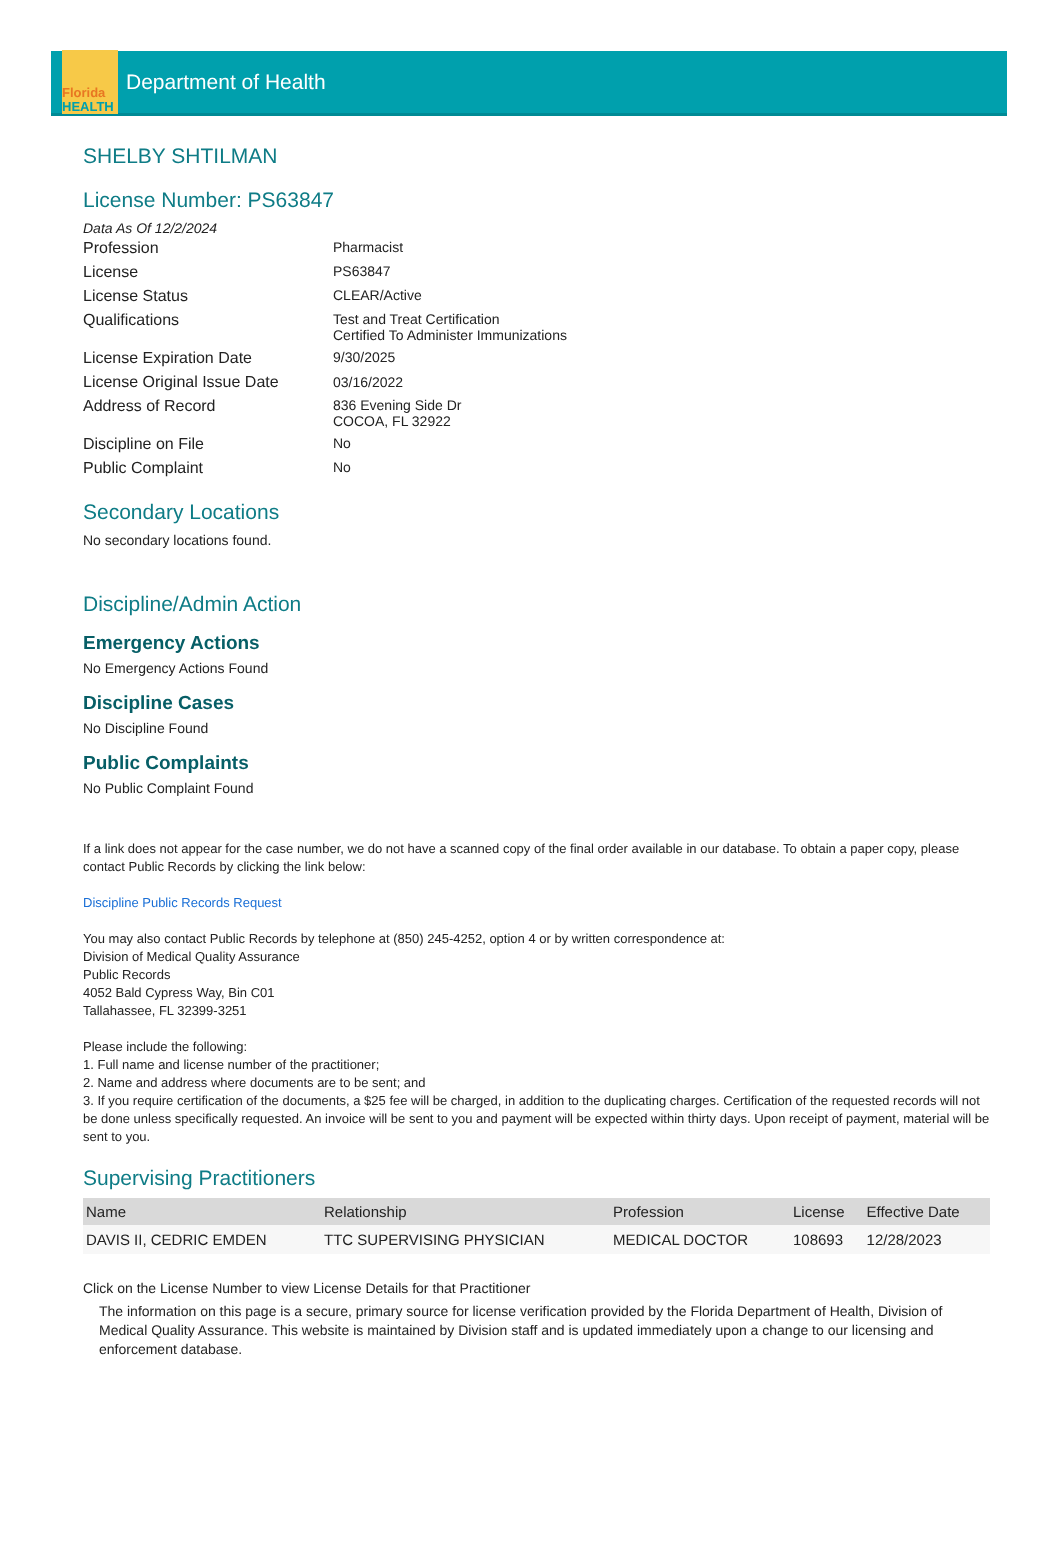Florida
HEALTH
Department of Health
SHELBY SHTILMAN
License Number: PS63847
Data As Of 12/2/2024
| Profession | Pharmacist |
| License | PS63847 |
| License Status | CLEAR/Active |
| Qualifications | Test and Treat Certification Certified To Administer Immunizations |
| License Expiration Date | 9/30/2025 |
| License Original Issue Date | 03/16/2022 |
| Address of Record | 836 Evening Side Dr COCOA, FL 32922 |
| Discipline on File | No |
| Public Complaint | No |
Secondary Locations
No secondary locations found.
Discipline/Admin Action
Emergency Actions
No Emergency Actions Found
Discipline Cases
No Discipline Found
Public Complaints
No Public Complaint Found
If a link does not appear for the case number, we do not have a scanned copy of the final order available in our database. To obtain a paper copy, please contact Public Records by clicking the link below:
Discipline Public Records Request
You may also contact Public Records by telephone at (850) 245-4252, option 4 or by written correspondence at:
Division of Medical Quality Assurance
Public Records
4052 Bald Cypress Way, Bin C01
Tallahassee, FL 32399-3251
Please include the following:
1. Full name and license number of the practitioner;
2. Name and address where documents are to be sent; and
3. If you require certification of the documents, a $25 fee will be charged, in addition to the duplicating charges. Certification of the requested records will not be done unless specifically requested. An invoice will be sent to you and payment will be expected within thirty days. Upon receipt of payment, material will be sent to you.
Supervising Practitioners
| Name | Relationship | Profession | License | Effective Date |
| --- | --- | --- | --- | --- |
| DAVIS II, CEDRIC EMDEN | TTC SUPERVISING PHYSICIAN | MEDICAL DOCTOR | 108693 | 12/28/2023 |
Click on the License Number to view License Details for that Practitioner
The information on this page is a secure, primary source for license verification provided by the Florida Department of Health, Division of Medical Quality Assurance. This website is maintained by Division staff and is updated immediately upon a change to our licensing and enforcement database.